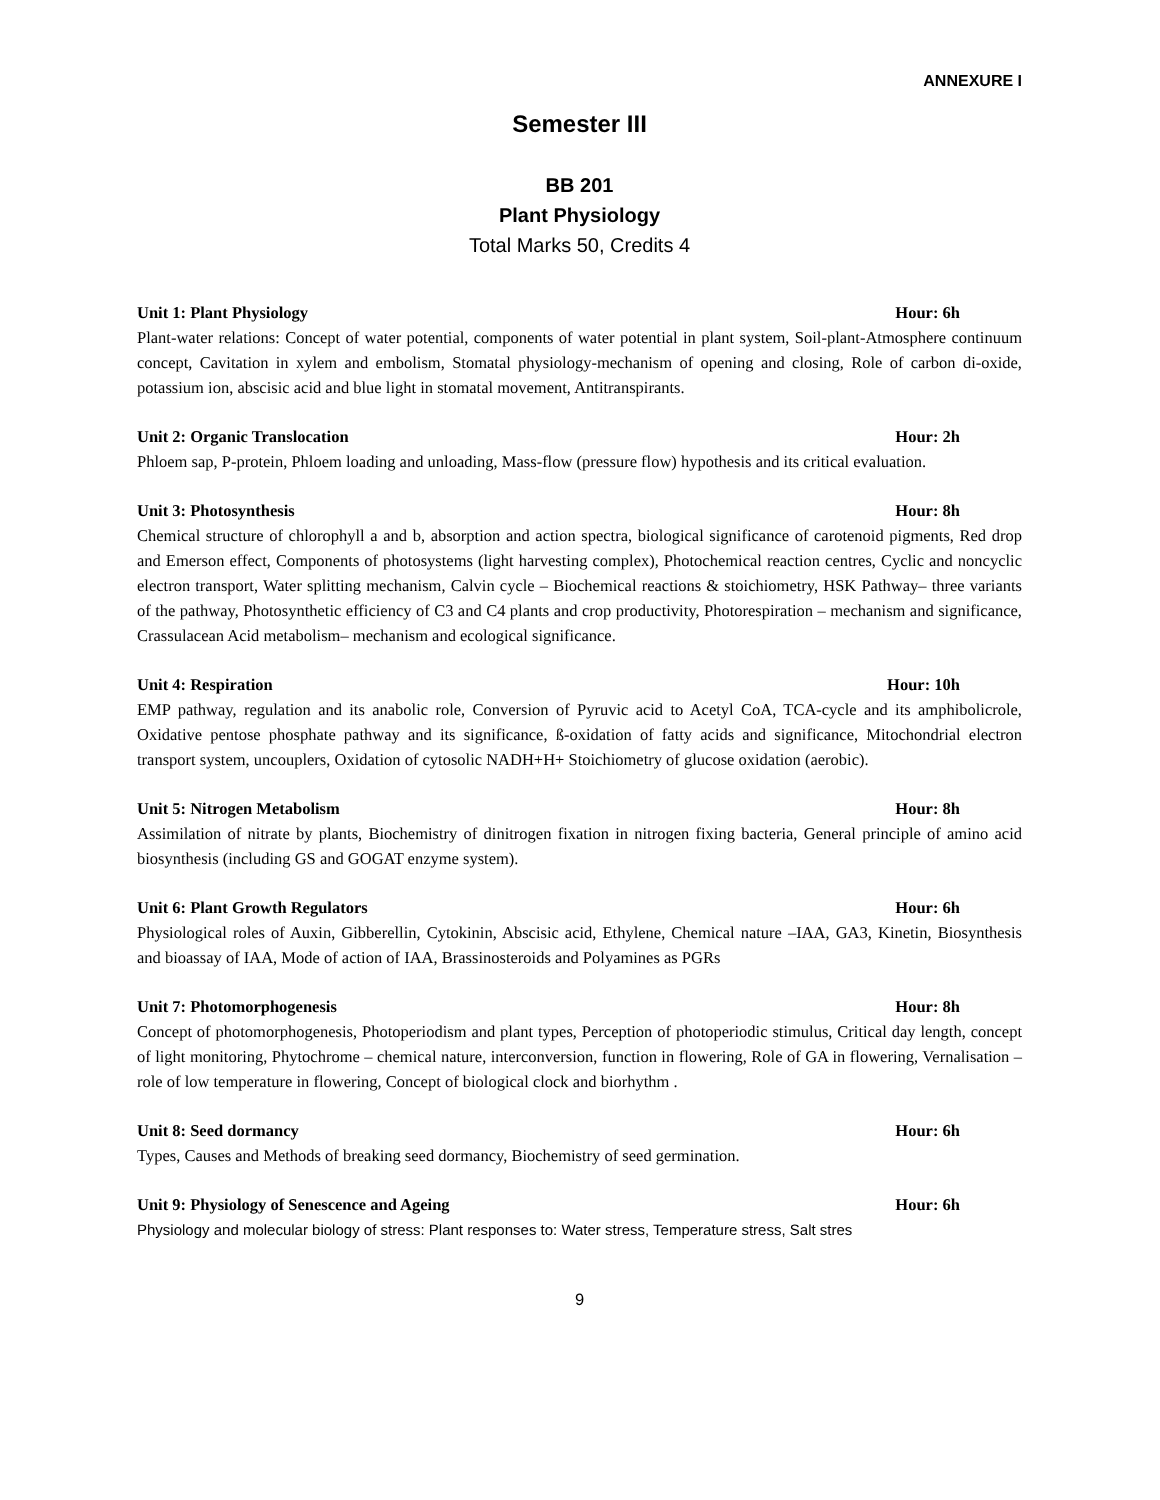ANNEXURE I
Semester III
BB 201
Plant Physiology
Total Marks 50, Credits 4
Unit 1: Plant Physiology Hour: 6h
Plant-water relations: Concept of water potential, components of water potential in plant system, Soil-plant-Atmosphere continuum concept, Cavitation in xylem and embolism, Stomatal physiology-mechanism of opening and closing, Role of carbon di-oxide, potassium ion, abscisic acid and blue light in stomatal movement, Antitranspirants.
Unit 2: Organic Translocation Hour: 2h
Phloem sap, P-protein, Phloem loading and unloading, Mass-flow (pressure flow) hypothesis and its critical evaluation.
Unit 3: Photosynthesis Hour: 8h
Chemical structure of chlorophyll a and b, absorption and action spectra, biological significance of carotenoid pigments, Red drop and Emerson effect, Components of photosystems (light harvesting complex), Photochemical reaction centres, Cyclic and noncyclic electron transport, Water splitting mechanism, Calvin cycle – Biochemical reactions & stoichiometry, HSK Pathway– three variants of the pathway, Photosynthetic efficiency of C3 and C4 plants and crop productivity, Photorespiration – mechanism and significance, Crassulacean Acid metabolism– mechanism and ecological significance.
Unit 4: Respiration Hour: 10h
EMP pathway, regulation and its anabolic role, Conversion of Pyruvic acid to Acetyl CoA, TCA-cycle and its amphibolicrole, Oxidative pentose phosphate pathway and its significance, ß-oxidation of fatty acids and significance, Mitochondrial electron transport system, uncouplers, Oxidation of cytosolic NADH+H+ Stoichiometry of glucose oxidation (aerobic).
Unit 5: Nitrogen Metabolism Hour: 8h
Assimilation of nitrate by plants, Biochemistry of dinitrogen fixation in nitrogen fixing bacteria, General principle of amino acid biosynthesis (including GS and GOGAT enzyme system).
Unit 6: Plant Growth Regulators Hour: 6h
Physiological roles of Auxin, Gibberellin, Cytokinin, Abscisic acid, Ethylene, Chemical nature –IAA, GA3, Kinetin, Biosynthesis and bioassay of IAA, Mode of action of IAA, Brassinosteroids and Polyamines as PGRs
Unit 7: Photomorphogenesis Hour: 8h
Concept of photomorphogenesis, Photoperiodism and plant types, Perception of photoperiodic stimulus, Critical day length, concept of light monitoring, Phytochrome – chemical nature, interconversion, function in flowering, Role of GA in flowering, Vernalisation – role of low temperature in flowering, Concept of biological clock and biorhythm .
Unit 8: Seed dormancy Hour: 6h
Types, Causes and Methods of breaking seed dormancy, Biochemistry of seed germination.
Unit 9: Physiology of Senescence and Ageing Hour: 6h
Physiology and molecular biology of stress: Plant responses to: Water stress, Temperature stress, Salt stres
9